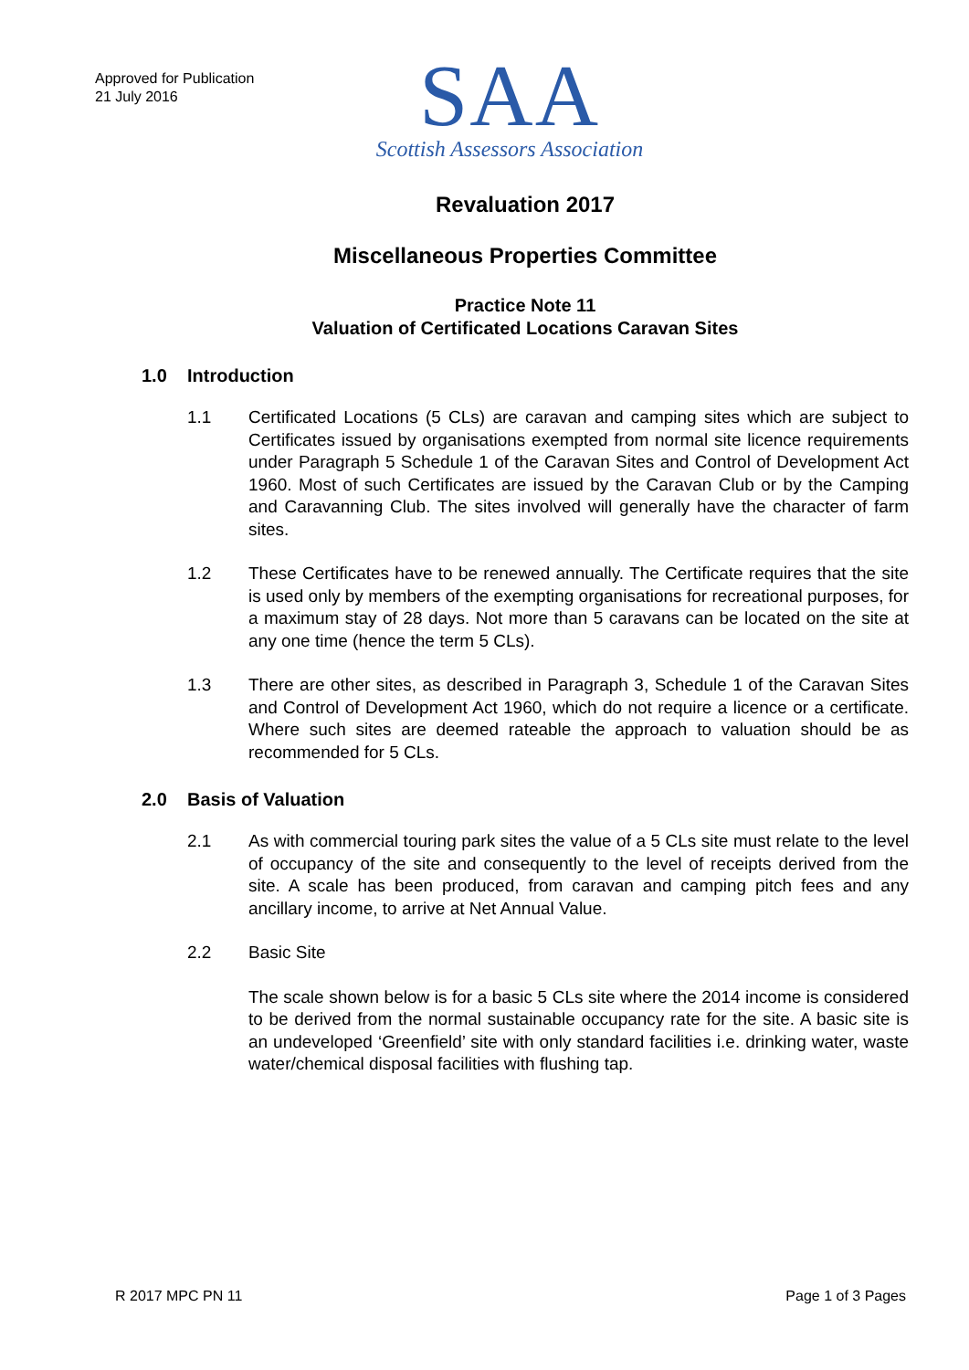Approved for Publication
21 July 2016
SAA
Scottish Assessors Association
Revaluation 2017
Miscellaneous Properties Committee
Practice Note 11
Valuation of Certificated Locations Caravan Sites
1.0 Introduction
1.1 Certificated Locations (5 CLs) are caravan and camping sites which are subject to Certificates issued by organisations exempted from normal site licence requirements under Paragraph 5 Schedule 1 of the Caravan Sites and Control of Development Act 1960. Most of such Certificates are issued by the Caravan Club or by the Camping and Caravanning Club. The sites involved will generally have the character of farm sites.
1.2 These Certificates have to be renewed annually. The Certificate requires that the site is used only by members of the exempting organisations for recreational purposes, for a maximum stay of 28 days. Not more than 5 caravans can be located on the site at any one time (hence the term 5 CLs).
1.3 There are other sites, as described in Paragraph 3, Schedule 1 of the Caravan Sites and Control of Development Act 1960, which do not require a licence or a certificate. Where such sites are deemed rateable the approach to valuation should be as recommended for 5 CLs.
2.0 Basis of Valuation
2.1 As with commercial touring park sites the value of a 5 CLs site must relate to the level of occupancy of the site and consequently to the level of receipts derived from the site. A scale has been produced, from caravan and camping pitch fees and any ancillary income, to arrive at Net Annual Value.
2.2 Basic Site
The scale shown below is for a basic 5 CLs site where the 2014 income is considered to be derived from the normal sustainable occupancy rate for the site. A basic site is an undeveloped ‘Greenfield’ site with only standard facilities i.e. drinking water, waste water/chemical disposal facilities with flushing tap.
R 2017 MPC PN 11 Page 1 of 3 Pages